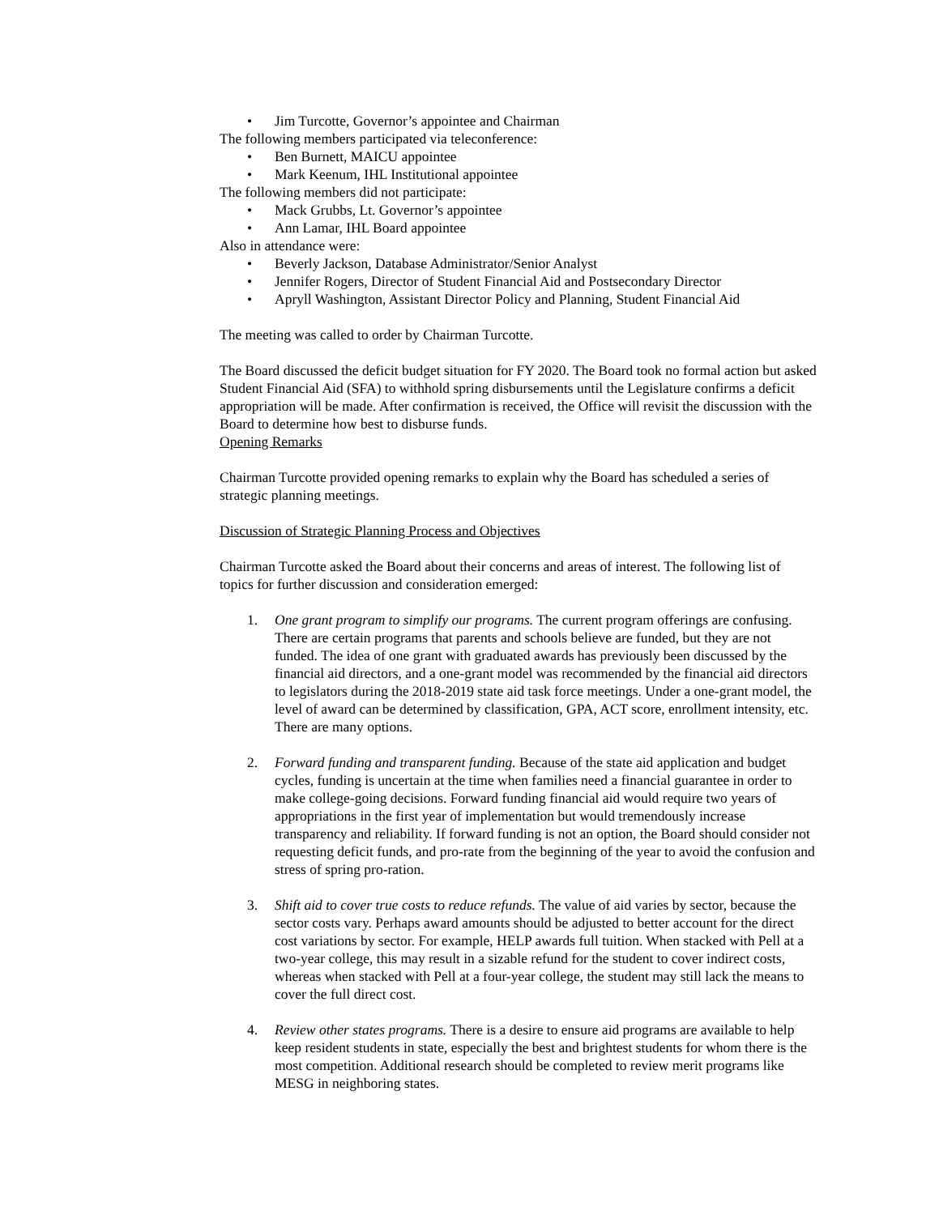• Jim Turcotte, Governor’s appointee and Chairman
The following members participated via teleconference:
• Ben Burnett, MAICU appointee
• Mark Keenum, IHL Institutional appointee
The following members did not participate:
• Mack Grubbs, Lt. Governor’s appointee
• Ann Lamar, IHL Board appointee
Also in attendance were:
• Beverly Jackson, Database Administrator/Senior Analyst
• Jennifer Rogers, Director of Student Financial Aid and Postsecondary Director
• Apryll Washington, Assistant Director Policy and Planning, Student Financial Aid
The meeting was called to order by Chairman Turcotte.
The Board discussed the deficit budget situation for FY 2020. The Board took no formal action but asked Student Financial Aid (SFA) to withhold spring disbursements until the Legislature confirms a deficit appropriation will be made. After confirmation is received, the Office will revisit the discussion with the Board to determine how best to disburse funds.
Opening Remarks
Chairman Turcotte provided opening remarks to explain why the Board has scheduled a series of strategic planning meetings.
Discussion of Strategic Planning Process and Objectives
Chairman Turcotte asked the Board about their concerns and areas of interest. The following list of topics for further discussion and consideration emerged:
1. One grant program to simplify our programs. The current program offerings are confusing. There are certain programs that parents and schools believe are funded, but they are not funded. The idea of one grant with graduated awards has previously been discussed by the financial aid directors, and a one-grant model was recommended by the financial aid directors to legislators during the 2018-2019 state aid task force meetings. Under a one-grant model, the level of award can be determined by classification, GPA, ACT score, enrollment intensity, etc. There are many options.
2. Forward funding and transparent funding. Because of the state aid application and budget cycles, funding is uncertain at the time when families need a financial guarantee in order to make college-going decisions. Forward funding financial aid would require two years of appropriations in the first year of implementation but would tremendously increase transparency and reliability. If forward funding is not an option, the Board should consider not requesting deficit funds, and pro-rate from the beginning of the year to avoid the confusion and stress of spring pro-ration.
3. Shift aid to cover true costs to reduce refunds. The value of aid varies by sector, because the sector costs vary. Perhaps award amounts should be adjusted to better account for the direct cost variations by sector. For example, HELP awards full tuition. When stacked with Pell at a two-year college, this may result in a sizable refund for the student to cover indirect costs, whereas when stacked with Pell at a four-year college, the student may still lack the means to cover the full direct cost.
4. Review other states programs. There is a desire to ensure aid programs are available to help keep resident students in state, especially the best and brightest students for whom there is the most competition. Additional research should be completed to review merit programs like MESG in neighboring states.